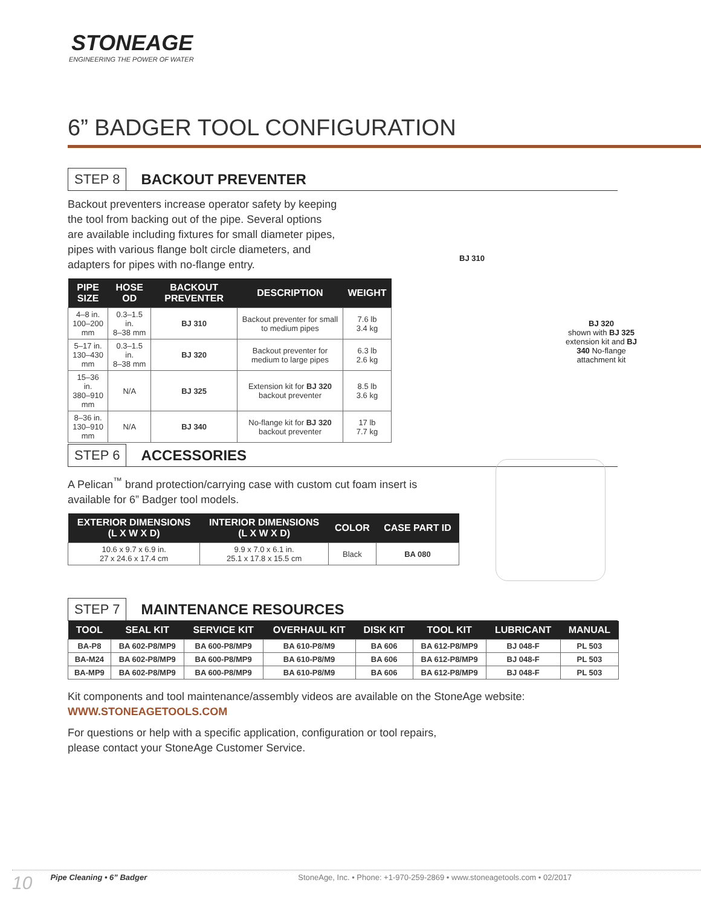STONEAGE
ENGINEERING THE POWER OF WATER
6” BADGER TOOL CONFIGURATION
STEP 8 BACKOUT PREVENTER
Backout preventers increase operator safety by keeping the tool from backing out of the pipe. Several options are available including fixtures for small diameter pipes, pipes with various flange bolt circle diameters, and adapters for pipes with no-flange entry.
| PIPE SIZE | HOSE OD | BACKOUT PREVENTER | DESCRIPTION | WEIGHT |
| --- | --- | --- | --- | --- |
| 4–8 in. 100–200 mm | 0.3–1.5 in. 8–38 mm | BJ 310 | Backout preventer for small to medium pipes | 7.6 lb 3.4 kg |
| 5–17 in. 130–430 mm | 0.3–1.5 in. 8–38 mm | BJ 320 | Backout preventer for medium to large pipes | 6.3 lb 2.6 kg |
| 15–36 in. 380–910 mm | N/A | BJ 325 | Extension kit for BJ 320 backout preventer | 8.5 lb 3.6 kg |
| 8–36 in. 130–910 mm | N/A | BJ 340 | No-flange kit for BJ 320 backout preventer | 17 lb 7.7 kg |
BJ 310
BJ 320
shown with BJ 325 extension kit and BJ 340 No-flange attachment kit
STEP 6 ACCESSORIES
A Pelican<sup>™</sup> brand protection/carrying case with custom cut foam insert is available for 6” Badger tool models.
| EXTERIOR DIMENSIONS (L X W X D) | INTERIOR DIMENSIONS (L X W X D) | COLOR | CASE PART ID |
| --- | --- | --- | --- |
| 10.6 x 9.7 x 6.9 in. 27 x 24.6 x 17.4 cm | 9.9 x 7.0 x 6.1 in. 25.1 x 17.8 x 15.5 cm | Black | BA 080 |
STEP 7 MAINTENANCE RESOURCES
| TOOL | SEAL KIT | SERVICE KIT | OVERHAUL KIT | DISK KIT | TOOL KIT | LUBRICANT | MANUAL |
| --- | --- | --- | --- | --- | --- | --- | --- |
| BA-P8 | BA 602-P8/MP9 | BA 600-P8/MP9 | BA 610-P8/M9 | BA 606 | BA 612-P8/MP9 | BJ 048-F | PL 503 |
| BA-M24 | BA 602-P8/MP9 | BA 600-P8/MP9 | BA 610-P8/M9 | BA 606 | BA 612-P8/MP9 | BJ 048-F | PL 503 |
| BA-MP9 | BA 602-P8/MP9 | BA 600-P8/MP9 | BA 610-P8/M9 | BA 606 | BA 612-P8/MP9 | BJ 048-F | PL 503 |
Kit components and tool maintenance/assembly videos are available on the StoneAge website:
WWW.STONEAGETOOLS.COM
For questions or help with a specific application, configuration or tool repairs,
please contact your StoneAge Customer Service.
10 Pipe Cleaning • 6” Badger StoneAge, Inc. • Phone: +1-970-259-2869 • www.stoneagetools.com • 02/2017